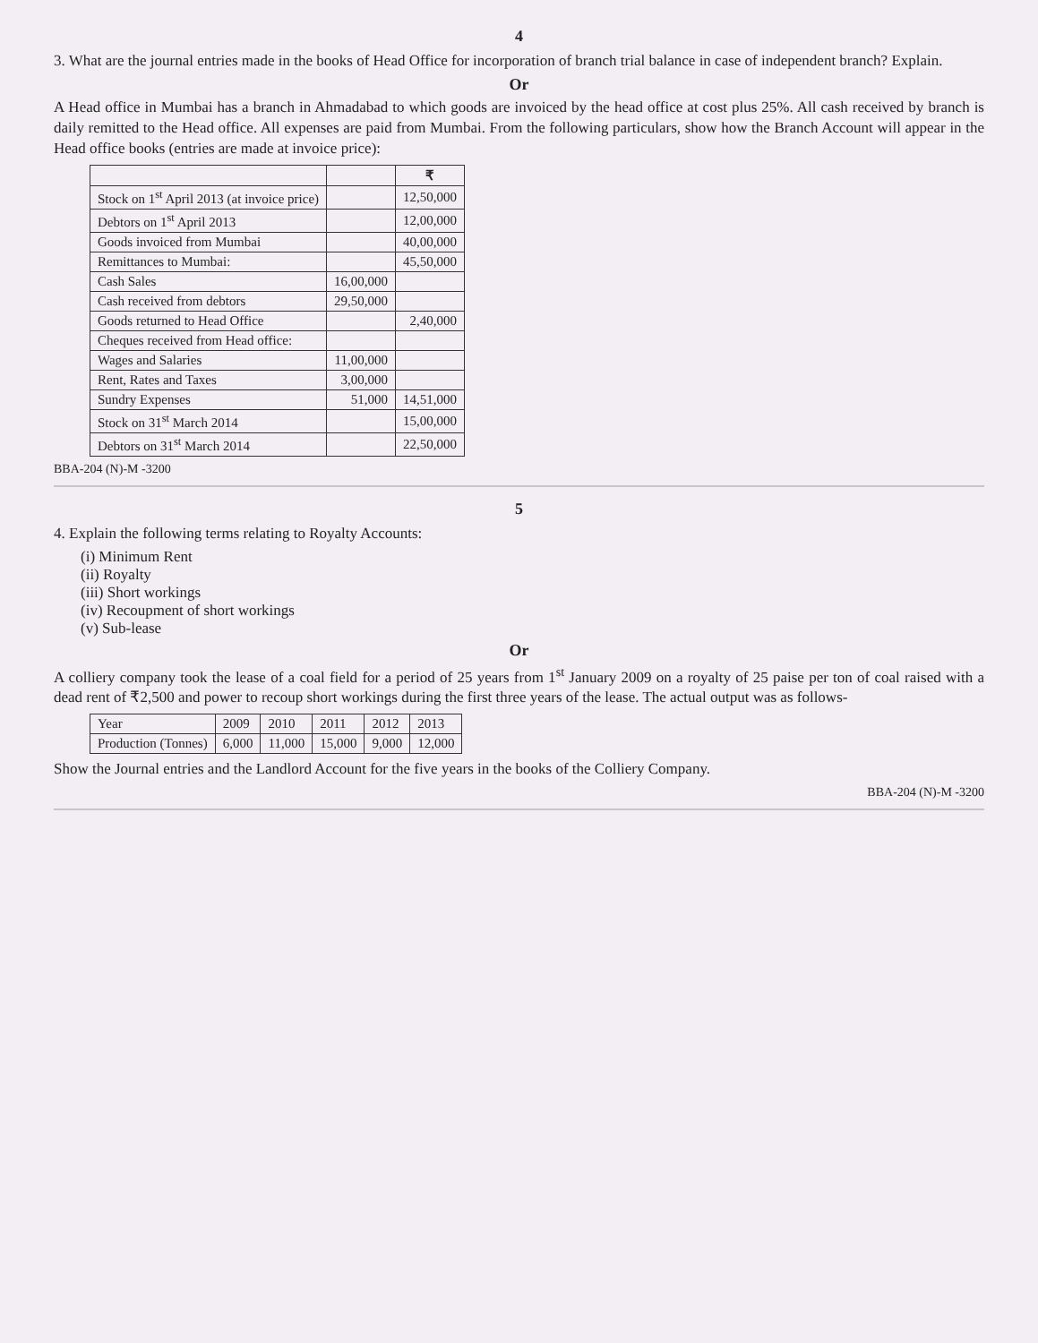4
3. What are the journal entries made in the books of Head Office for incorporation of branch trial balance in case of independent branch? Explain.
Or
A Head office in Mumbai has a branch in Ahmadabad to which goods are invoiced by the head office at cost plus 25%. All cash received by branch is daily remitted to the Head office. All expenses are paid from Mumbai. From the following particulars, show how the Branch Account will appear in the Head office books (entries are made at invoice price):
| | | ₹ |
| --- | --- | --- |
| Stock on 1<sup>st</sup> April 2013 (at invoice price) | | 12,50,000 |
| Debtors on 1<sup>st</sup> April 2013 | | 12,00,000 |
| Goods invoiced from Mumbai | | 40,00,000 |
| Remittances to Mumbai: | | 45,50,000 |
| Cash Sales | 16,00,000 | |
| Cash received from debtors | 29,50,000 | |
| Goods returned to Head Office | | 2,40,000 |
| Cheques received from Head office: | | |
| Wages and Salaries | 11,00,000 | |
| Rent, Rates and Taxes | 3,00,000 | |
| Sundry Expenses | 51,000 | 14,51,000 |
| Stock on 31<sup>st</sup> March 2014 | | 15,00,000 |
| Debtors on 31<sup>st</sup> March 2014 | | 22,50,000 |
BBA-204 (N)-M -3200
5
4. Explain the following terms relating to Royalty Accounts:
(i) Minimum Rent
(ii) Royalty
(iii) Short workings
(iv) Recoupment of short workings
(v) Sub-lease
Or
A colliery company took the lease of a coal field for a period of 25 years from 1<sup>st</sup> January 2009 on a royalty of 25 paise per ton of coal raised with a dead rent of ₹2,500 and power to recoup short workings during the first three years of the lease. The actual output was as follows-
| Year | 2009 | 2010 | 2011 | 2012 | 2013 |
| Production (Tonnes) | 6,000 | 11,000 | 15,000 | 9,000 | 12,000 |
Show the Journal entries and the Landlord Account for the five years in the books of the Colliery Company.
BBA-204 (N)-M -3200